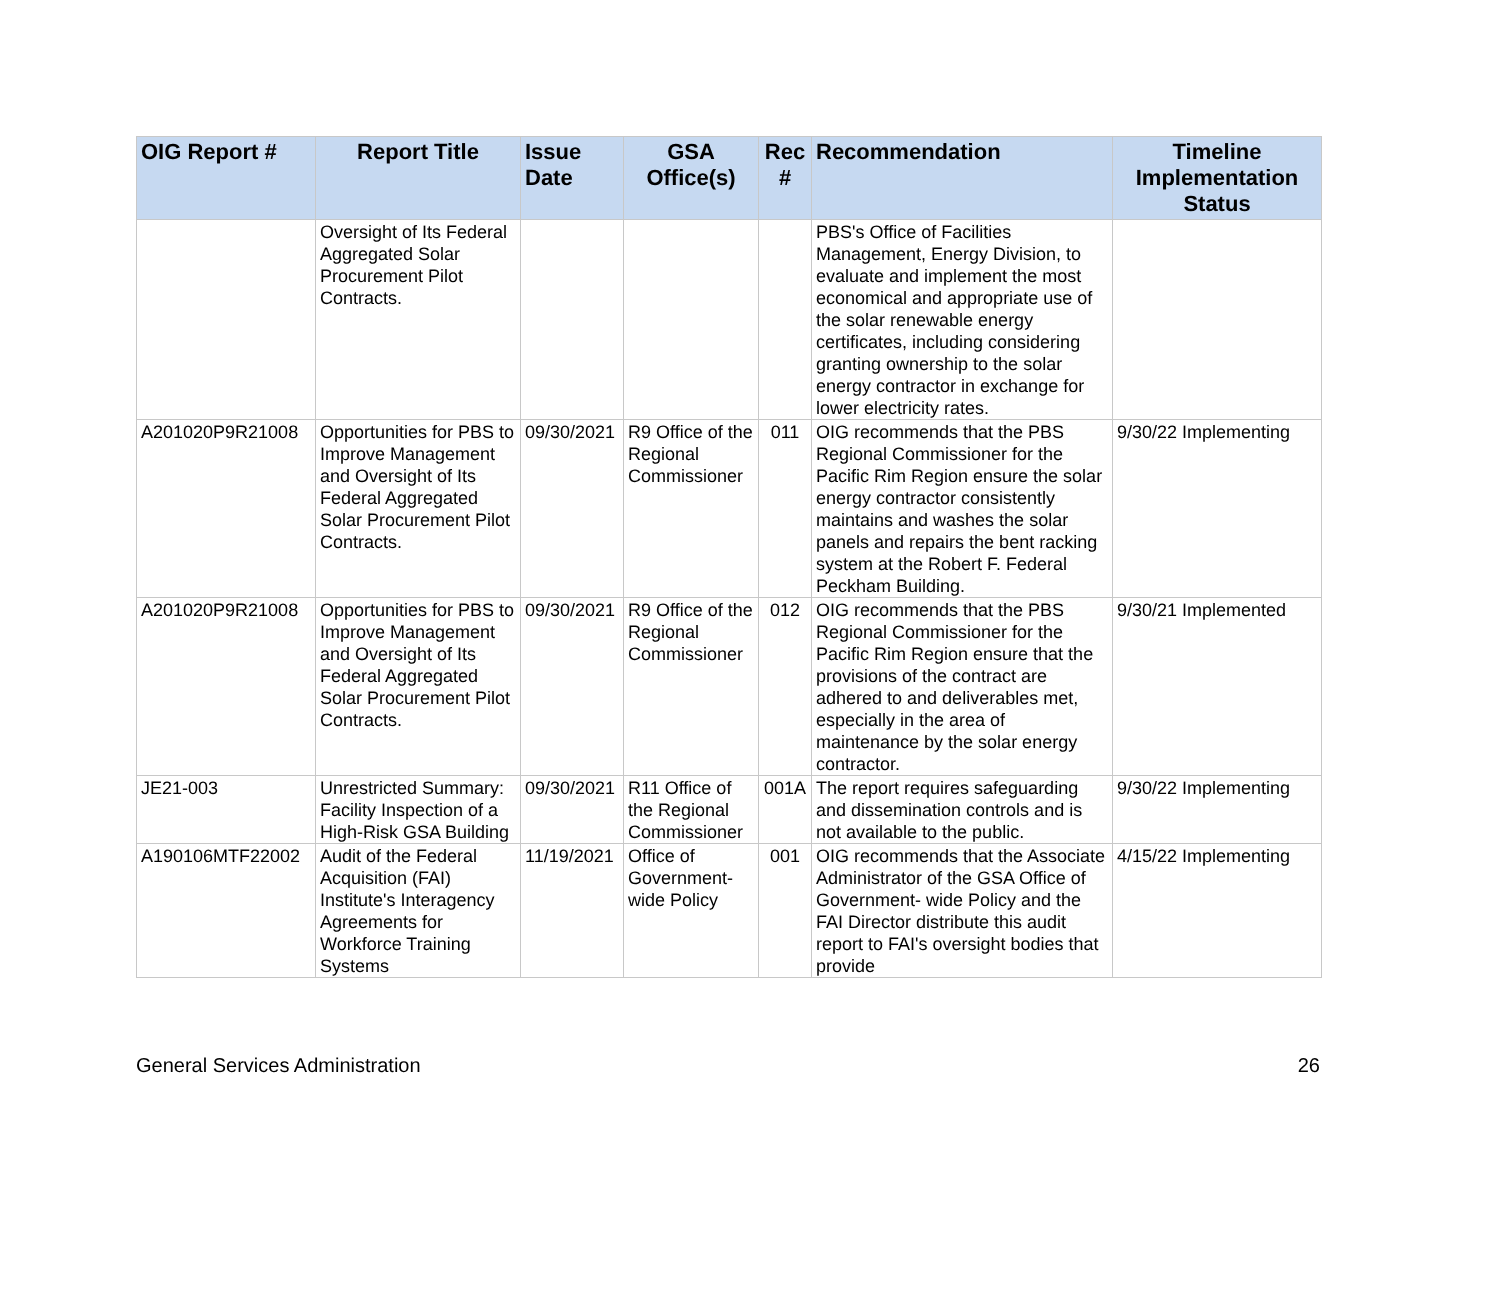| OIG Report # | Report Title | Issue Date | GSA Office(s) | Rec # | Recommendation | Timeline Implementation Status |
| --- | --- | --- | --- | --- | --- | --- |
| | Oversight of Its Federal Aggregated Solar Procurement Pilot Contracts. | | | | PBS's Office of Facilities Management, Energy Division, to evaluate and implement the most economical and appropriate use of the solar renewable energy certificates, including considering granting ownership to the solar energy contractor in exchange for lower electricity rates. | |
| A201020P9R21008 | Opportunities for PBS to Improve Management and Oversight of Its Federal Aggregated Solar Procurement Pilot Contracts. | 09/30/2021 | R9 Office of the Regional Commissioner | 011 | OIG recommends that the PBS Regional Commissioner for the Pacific Rim Region ensure the solar energy contractor consistently maintains and washes the solar panels and repairs the bent racking system at the Robert F. Federal Peckham Building. | 9/30/22 Implementing |
| A201020P9R21008 | Opportunities for PBS to Improve Management and Oversight of Its Federal Aggregated Solar Procurement Pilot Contracts. | 09/30/2021 | R9 Office of the Regional Commissioner | 012 | OIG recommends that the PBS Regional Commissioner for the Pacific Rim Region ensure that the provisions of the contract are adhered to and deliverables met, especially in the area of maintenance by the solar energy contractor. | 9/30/21 Implemented |
| JE21-003 | Unrestricted Summary: Facility Inspection of a High-Risk GSA Building | 09/30/2021 | R11 Office of the Regional Commissioner | 001A | The report requires safeguarding and dissemination controls and is not available to the public. | 9/30/22 Implementing |
| A190106MTF22002 | Audit of the Federal Acquisition (FAI) Institute's Interagency Agreements for Workforce Training Systems | 11/19/2021 | Office of Government-wide Policy | 001 | OIG recommends that the Associate Administrator of the GSA Office of Government- wide Policy and the FAI Director distribute this audit report to FAI's oversight bodies that provide | 4/15/22 Implementing |
General Services Administration 26